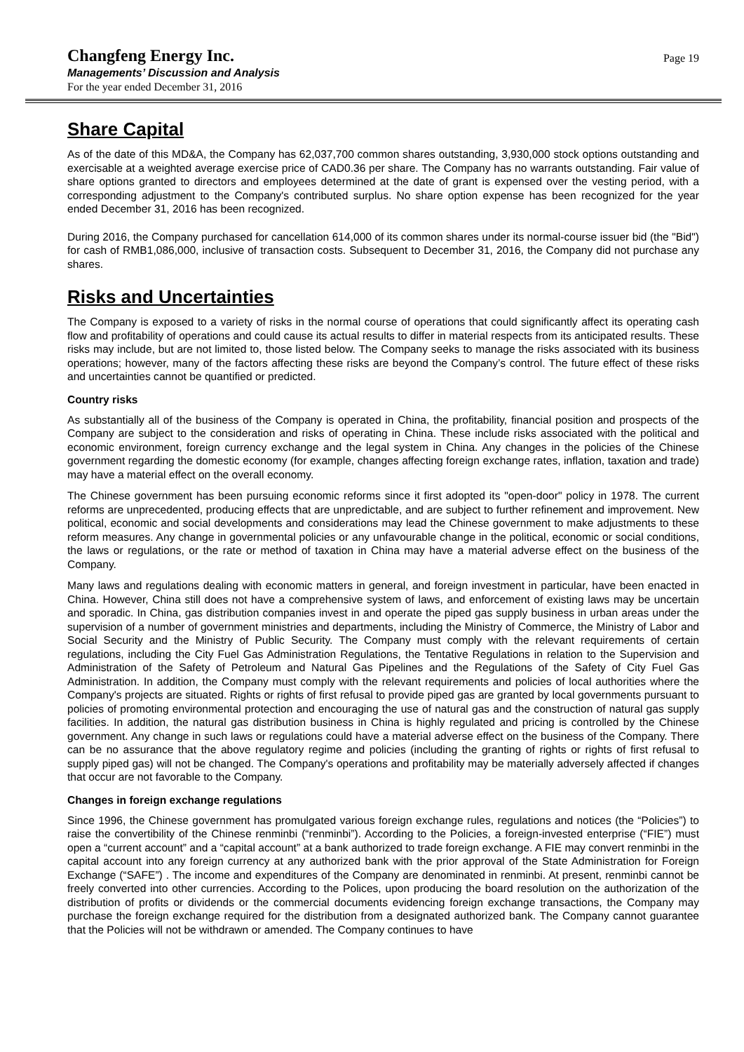Changfeng Energy Inc.
Managements’ Discussion and Analysis
For the year ended December 31, 2016
Page 19
Share Capital
As of the date of this MD&A, the Company has 62,037,700 common shares outstanding, 3,930,000 stock options outstanding and exercisable at a weighted average exercise price of CAD0.36 per share. The Company has no warrants outstanding. Fair value of share options granted to directors and employees determined at the date of grant is expensed over the vesting period, with a corresponding adjustment to the Company's contributed surplus. No share option expense has been recognized for the year ended December 31, 2016 has been recognized.
During 2016, the Company purchased for cancellation 614,000 of its common shares under its normal-course issuer bid (the "Bid") for cash of RMB1,086,000, inclusive of transaction costs. Subsequent to December 31, 2016, the Company did not purchase any shares.
Risks and Uncertainties
The Company is exposed to a variety of risks in the normal course of operations that could significantly affect its operating cash flow and profitability of operations and could cause its actual results to differ in material respects from its anticipated results. These risks may include, but are not limited to, those listed below. The Company seeks to manage the risks associated with its business operations; however, many of the factors affecting these risks are beyond the Company’s control. The future effect of these risks and uncertainties cannot be quantified or predicted.
Country risks
As substantially all of the business of the Company is operated in China, the profitability, financial position and prospects of the Company are subject to the consideration and risks of operating in China. These include risks associated with the political and economic environment, foreign currency exchange and the legal system in China. Any changes in the policies of the Chinese government regarding the domestic economy (for example, changes affecting foreign exchange rates, inflation, taxation and trade) may have a material effect on the overall economy.
The Chinese government has been pursuing economic reforms since it first adopted its "open-door" policy in 1978. The current reforms are unprecedented, producing effects that are unpredictable, and are subject to further refinement and improvement. New political, economic and social developments and considerations may lead the Chinese government to make adjustments to these reform measures. Any change in governmental policies or any unfavourable change in the political, economic or social conditions, the laws or regulations, or the rate or method of taxation in China may have a material adverse effect on the business of the Company.
Many laws and regulations dealing with economic matters in general, and foreign investment in particular, have been enacted in China. However, China still does not have a comprehensive system of laws, and enforcement of existing laws may be uncertain and sporadic. In China, gas distribution companies invest in and operate the piped gas supply business in urban areas under the supervision of a number of government ministries and departments, including the Ministry of Commerce, the Ministry of Labor and Social Security and the Ministry of Public Security. The Company must comply with the relevant requirements of certain regulations, including the City Fuel Gas Administration Regulations, the Tentative Regulations in relation to the Supervision and Administration of the Safety of Petroleum and Natural Gas Pipelines and the Regulations of the Safety of City Fuel Gas Administration. In addition, the Company must comply with the relevant requirements and policies of local authorities where the Company's projects are situated. Rights or rights of first refusal to provide piped gas are granted by local governments pursuant to policies of promoting environmental protection and encouraging the use of natural gas and the construction of natural gas supply facilities. In addition, the natural gas distribution business in China is highly regulated and pricing is controlled by the Chinese government. Any change in such laws or regulations could have a material adverse effect on the business of the Company. There can be no assurance that the above regulatory regime and policies (including the granting of rights or rights of first refusal to supply piped gas) will not be changed. The Company's operations and profitability may be materially adversely affected if changes that occur are not favorable to the Company.
Changes in foreign exchange regulations
Since 1996, the Chinese government has promulgated various foreign exchange rules, regulations and notices (the “Policies”) to raise the convertibility of the Chinese renminbi (“renminbi”). According to the Policies, a foreign-invested enterprise (“FIE”) must open a “current account” and a “capital account” at a bank authorized to trade foreign exchange. A FIE may convert renminbi in the capital account into any foreign currency at any authorized bank with the prior approval of the State Administration for Foreign Exchange (“SAFE”) . The income and expenditures of the Company are denominated in renminbi. At present, renminbi cannot be freely converted into other currencies. According to the Polices, upon producing the board resolution on the authorization of the distribution of profits or dividends or the commercial documents evidencing foreign exchange transactions, the Company may purchase the foreign exchange required for the distribution from a designated authorized bank. The Company cannot guarantee that the Policies will not be withdrawn or amended. The Company continues to have